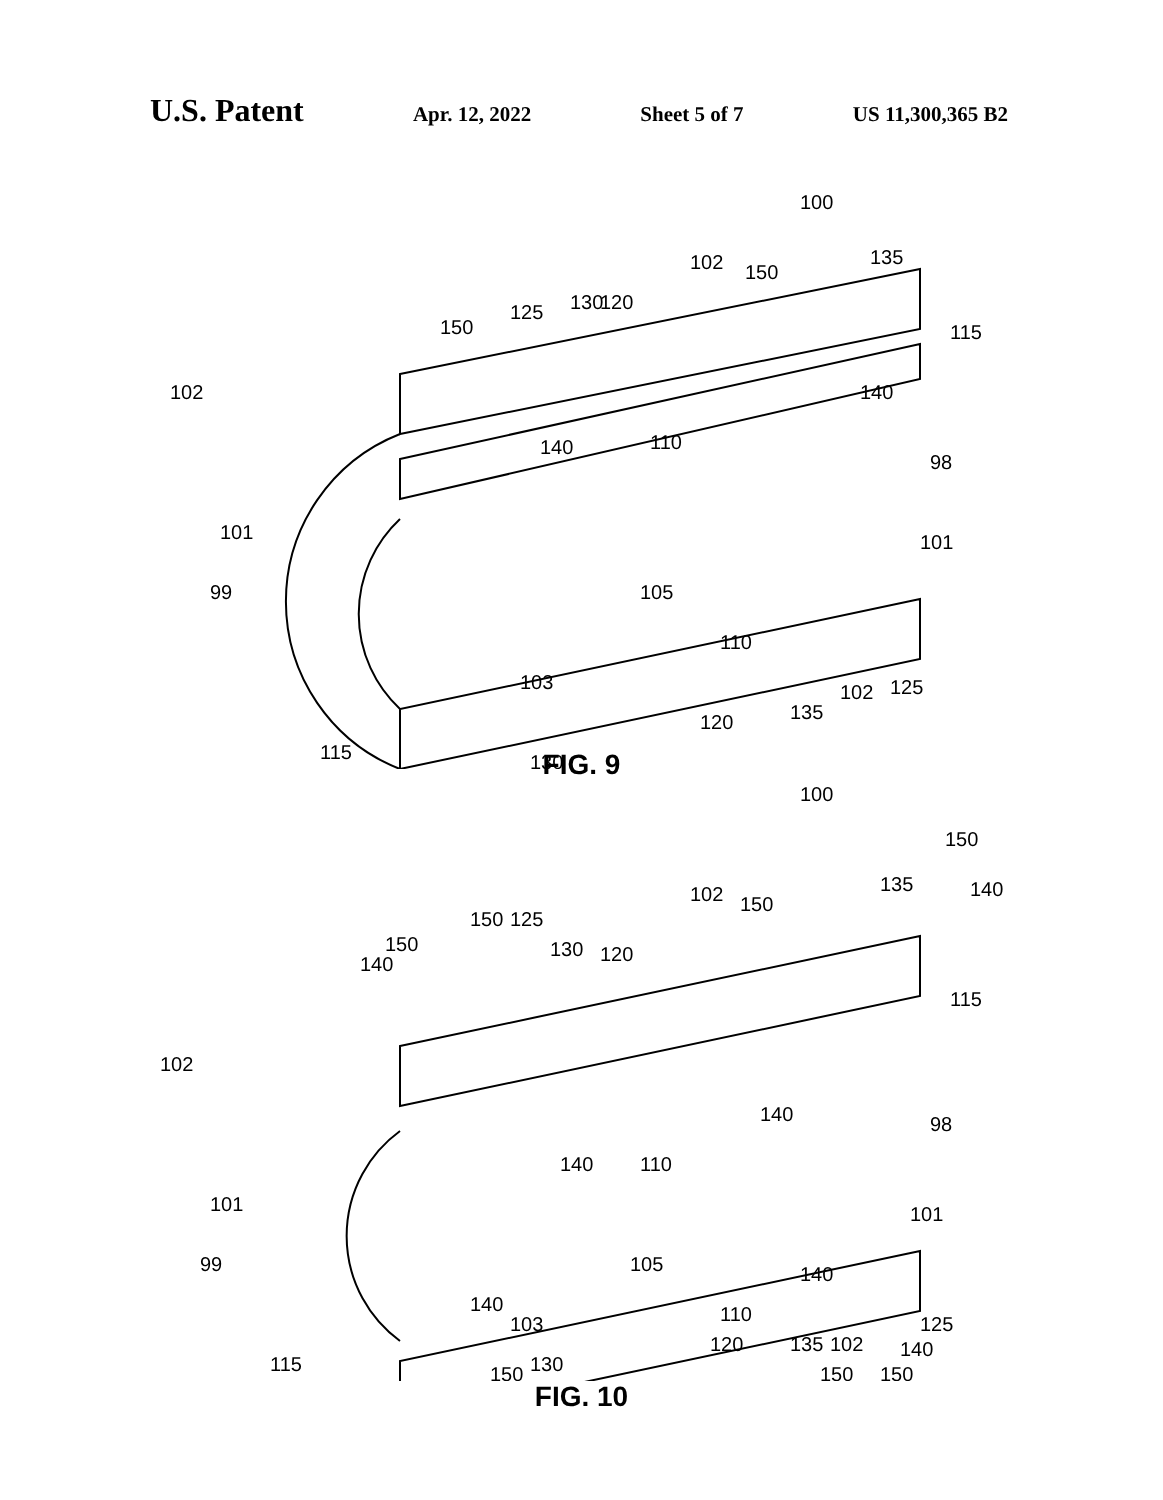U.S. Patent
Apr. 12, 2022 Sheet 5 of 7 US 11,300,365 B2
100
102
101
99
105
98
101
115
130
110
103
150
125
130
120
102
150
135
115
140
140
110
120
135
102
125
FIG. 9
100
102
101
99
105
98
101
115
130
150
110
103
140
150
140
150
125
130
120
102
150
135
150
140
115
140
140
110
140
120
135
102
125
140
150
150
FIG. 10